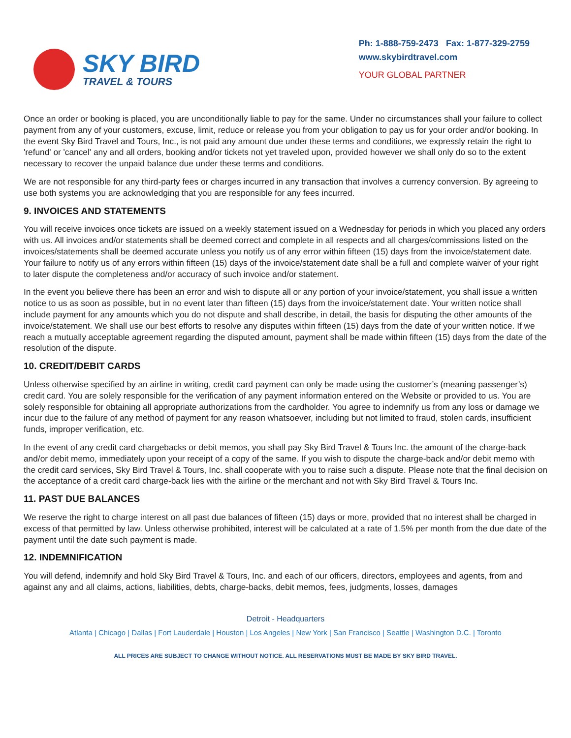SKY BIRD
TRAVEL & TOURS
Ph: 1-888-759-2473 Fax: 1-877-329-2759
www.skybirdtravel.com
YOUR GLOBAL PARTNER
Once an order or booking is placed, you are unconditionally liable to pay for the same. Under no circumstances shall your failure to collect payment from any of your customers, excuse, limit, reduce or release you from your obligation to pay us for your order and/or booking. In the event Sky Bird Travel and Tours, Inc., is not paid any amount due under these terms and conditions, we expressly retain the right to 'refund' or 'cancel' any and all orders, booking and/or tickets not yet traveled upon, provided however we shall only do so to the extent necessary to recover the unpaid balance due under these terms and conditions.
We are not responsible for any third-party fees or charges incurred in any transaction that involves a currency conversion. By agreeing to use both systems you are acknowledging that you are responsible for any fees incurred.
9. INVOICES AND STATEMENTS
You will receive invoices once tickets are issued on a weekly statement issued on a Wednesday for periods in which you placed any orders with us. All invoices and/or statements shall be deemed correct and complete in all respects and all charges/commissions listed on the invoices/statements shall be deemed accurate unless you notify us of any error within fifteen (15) days from the invoice/statement date. Your failure to notify us of any errors within fifteen (15) days of the invoice/statement date shall be a full and complete waiver of your right to later dispute the completeness and/or accuracy of such invoice and/or statement.
In the event you believe there has been an error and wish to dispute all or any portion of your invoice/statement, you shall issue a written notice to us as soon as possible, but in no event later than fifteen (15) days from the invoice/statement date. Your written notice shall include payment for any amounts which you do not dispute and shall describe, in detail, the basis for disputing the other amounts of the invoice/statement. We shall use our best efforts to resolve any disputes within fifteen (15) days from the date of your written notice. If we reach a mutually acceptable agreement regarding the disputed amount, payment shall be made within fifteen (15) days from the date of the resolution of the dispute.
10. CREDIT/DEBIT CARDS
Unless otherwise specified by an airline in writing, credit card payment can only be made using the customer’s (meaning passenger’s) credit card. You are solely responsible for the verification of any payment information entered on the Website or provided to us. You are solely responsible for obtaining all appropriate authorizations from the cardholder. You agree to indemnify us from any loss or damage we incur due to the failure of any method of payment for any reason whatsoever, including but not limited to fraud, stolen cards, insufficient funds, improper verification, etc.
In the event of any credit card chargebacks or debit memos, you shall pay Sky Bird Travel & Tours Inc. the amount of the charge-back and/or debit memo, immediately upon your receipt of a copy of the same. If you wish to dispute the charge-back and/or debit memo with the credit card services, Sky Bird Travel & Tours, Inc. shall cooperate with you to raise such a dispute. Please note that the final decision on the acceptance of a credit card charge-back lies with the airline or the merchant and not with Sky Bird Travel & Tours Inc.
11. PAST DUE BALANCES
We reserve the right to charge interest on all past due balances of fifteen (15) days or more, provided that no interest shall be charged in excess of that permitted by law. Unless otherwise prohibited, interest will be calculated at a rate of 1.5% per month from the due date of the payment until the date such payment is made.
12. INDEMNIFICATION
You will defend, indemnify and hold Sky Bird Travel & Tours, Inc. and each of our officers, directors, employees and agents, from and against any and all claims, actions, liabilities, debts, charge-backs, debit memos, fees, judgments, losses, damages
Detroit - Headquarters
Atlanta | Chicago | Dallas | Fort Lauderdale | Houston | Los Angeles | New York | San Francisco | Seattle | Washington D.C. | Toronto
ALL PRICES ARE SUBJECT TO CHANGE WITHOUT NOTICE. ALL RESERVATIONS MUST BE MADE BY SKY BIRD TRAVEL.